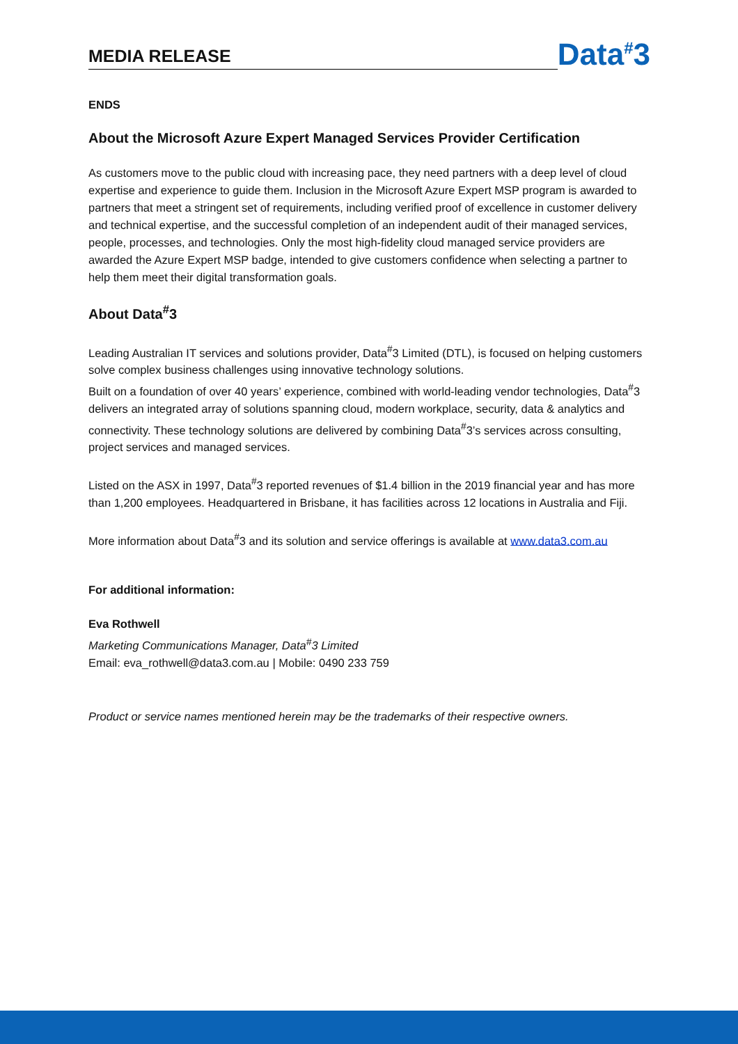MEDIA RELEASE
Data<sup>#</sup>3
ENDS
About the Microsoft Azure Expert Managed Services Provider Certification
As customers move to the public cloud with increasing pace, they need partners with a deep level of cloud expertise and experience to guide them. Inclusion in the Microsoft Azure Expert MSP program is awarded to partners that meet a stringent set of requirements, including verified proof of excellence in customer delivery and technical expertise, and the successful completion of an independent audit of their managed services, people, processes, and technologies. Only the most high-fidelity cloud managed service providers are awarded the Azure Expert MSP badge, intended to give customers confidence when selecting a partner to help them meet their digital transformation goals.
About Data<sup>#</sup>3
Leading Australian IT services and solutions provider, Data<sup>#</sup>3 Limited (DTL), is focused on helping customers solve complex business challenges using innovative technology solutions.
Built on a foundation of over 40 years’ experience, combined with world-leading vendor technologies, Data<sup>#</sup>3 delivers an integrated array of solutions spanning cloud, modern workplace, security, data & analytics and connectivity. These technology solutions are delivered by combining Data<sup>#</sup>3’s services across consulting, project services and managed services.
Listed on the ASX in 1997, Data<sup>#</sup>3 reported revenues of $1.4 billion in the 2019 financial year and has more than 1,200 employees. Headquartered in Brisbane, it has facilities across 12 locations in Australia and Fiji.
More information about Data<sup>#</sup>3 and its solution and service offerings is available at www.data3.com.au
For additional information:
Eva Rothwell
Marketing Communications Manager, Data<sup>#</sup>3 Limited
Email: eva_rothwell@data3.com.au | Mobile: 0490 233 759
Product or service names mentioned herein may be the trademarks of their respective owners.